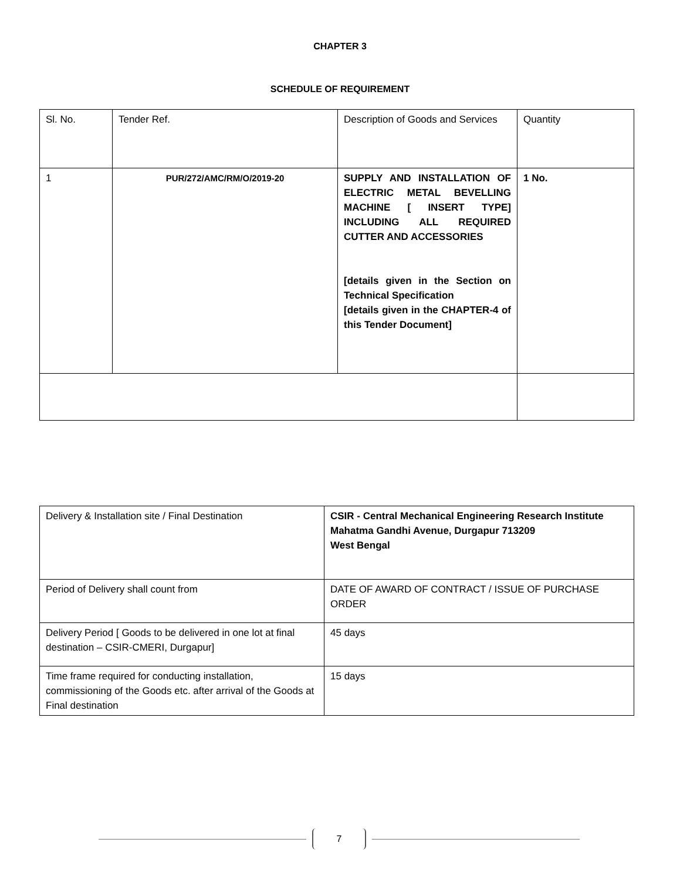CHAPTER 3
SCHEDULE OF REQUIREMENT
| Sl. No. | Tender Ref. | Description of Goods and Services | Quantity |
| 1 | PUR/272/AMC/RM/O/2019-20 | SUPPLY AND INSTALLATION OF ELECTRIC METAL BEVELLING MACHINE [ INSERT TYPE] INCLUDING ALL REQUIRED CUTTER AND ACCESSORIES [details given in the Section on Technical Specification [details given in the CHAPTER-4 of this Tender Document] | 1 No. |
| Delivery & Installation site / Final Destination | CSIR - Central Mechanical Engineering Research Institute Mahatma Gandhi Avenue, Durgapur 713209 West Bengal |
| Period of Delivery shall count from | DATE OF AWARD OF CONTRACT / ISSUE OF PURCHASE ORDER |
| Delivery Period [ Goods to be delivered in one lot at final destination – CSIR-CMERI, Durgapur] | 45 days |
| Time frame required for conducting installation, commissioning of the Goods etc. after arrival of the Goods at Final destination | 15 days |
7